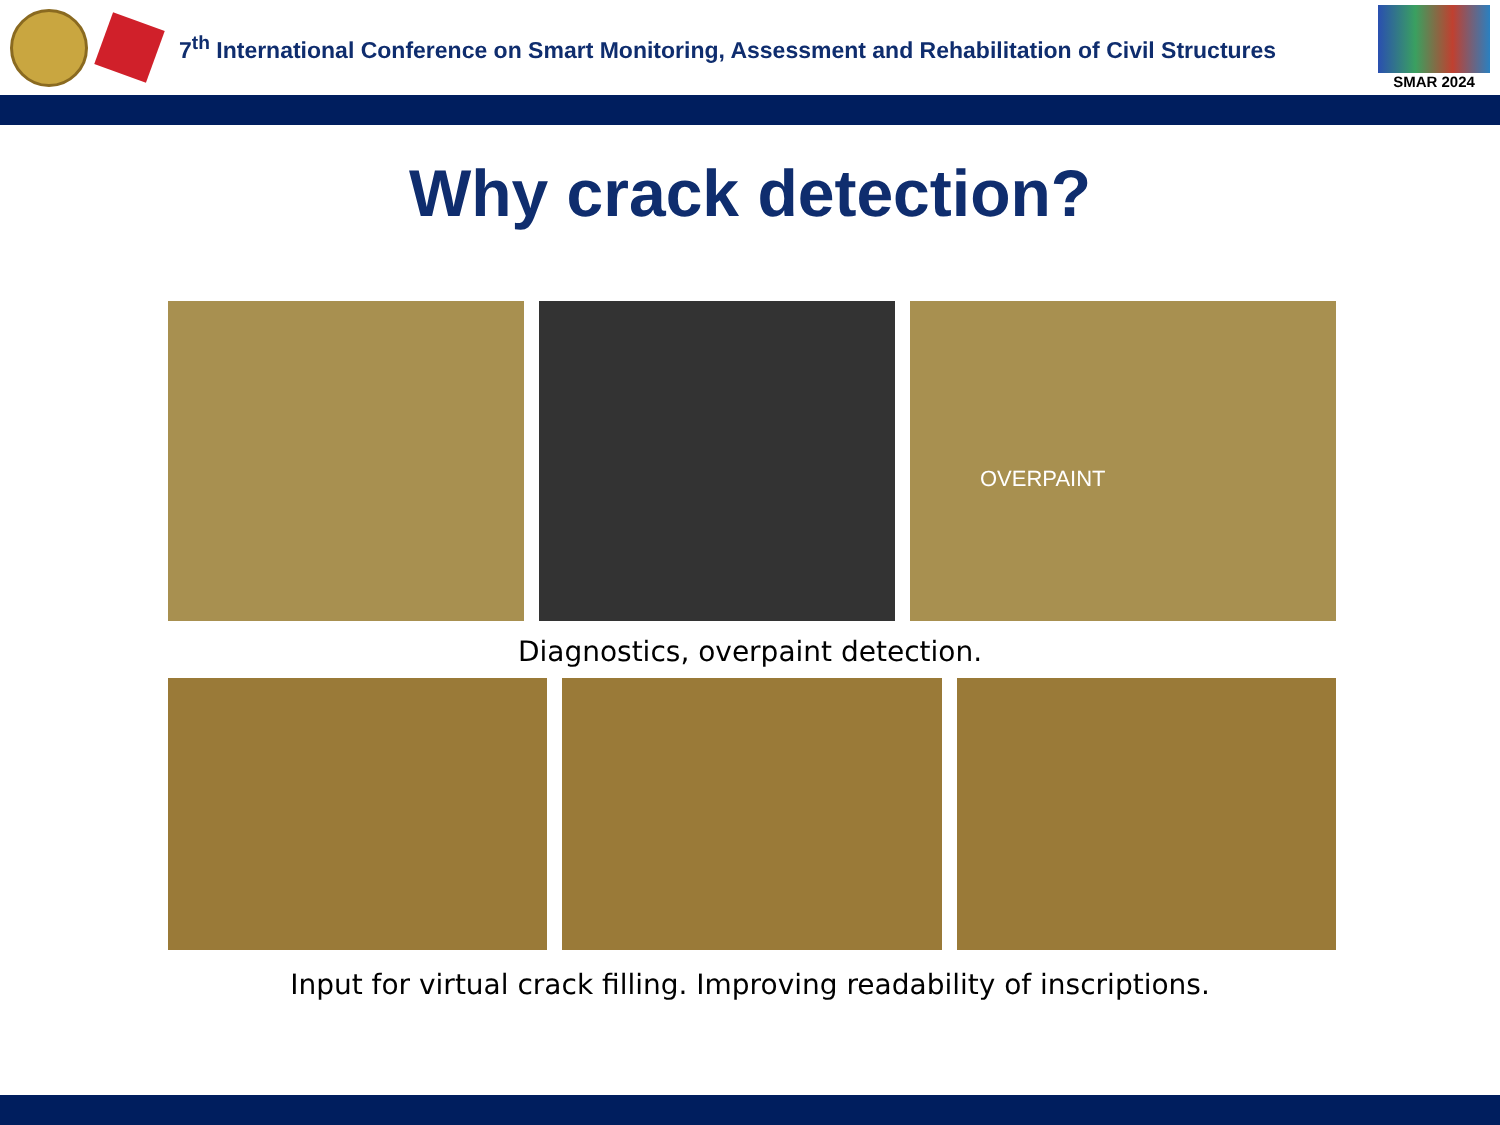7<sup>th</sup> International Conference on Smart Monitoring, Assessment and Rehabilitation of Civil Structures
SMAR 2024
Why crack detection?
OVERPAINT
Diagnostics, overpaint detection.
Input for virtual crack filling. Improving readability of inscriptions.